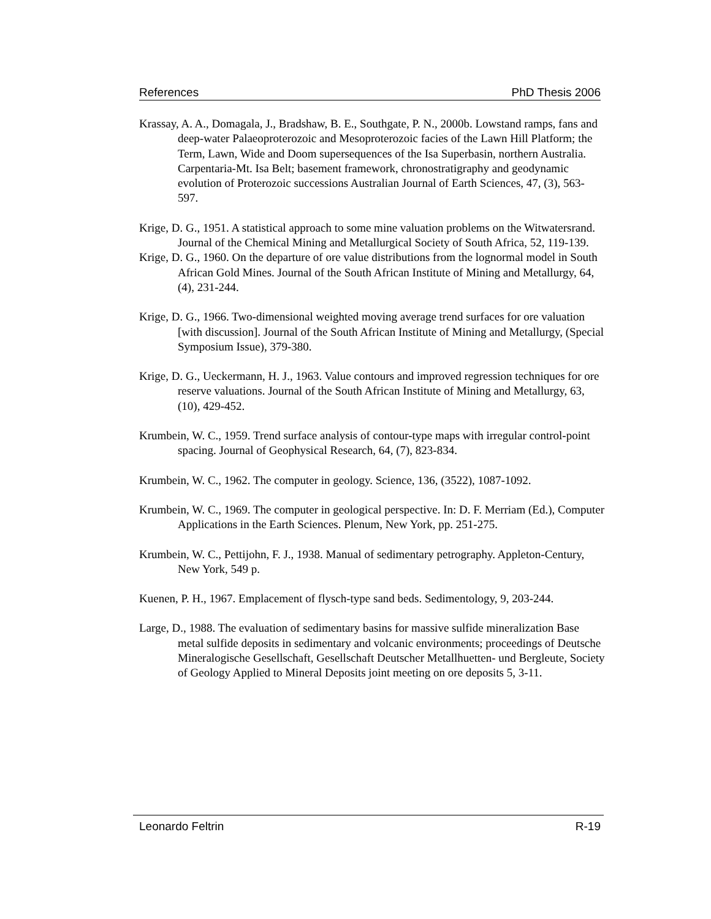References PhD Thesis 2006
Krassay, A. A., Domagala, J., Bradshaw, B. E., Southgate, P. N., 2000b. Lowstand ramps, fans and deep-water Palaeoproterozoic and Mesoproterozoic facies of the Lawn Hill Platform; the Term, Lawn, Wide and Doom supersequences of the Isa Superbasin, northern Australia. Carpentaria-Mt. Isa Belt; basement framework, chronostratigraphy and geodynamic evolution of Proterozoic successions Australian Journal of Earth Sciences, 47, (3), 563-597.
Krige, D. G., 1951. A statistical approach to some mine valuation problems on the Witwatersrand. Journal of the Chemical Mining and Metallurgical Society of South Africa, 52, 119-139.
Krige, D. G., 1960. On the departure of ore value distributions from the lognormal model in South African Gold Mines. Journal of the South African Institute of Mining and Metallurgy, 64, (4), 231-244.
Krige, D. G., 1966. Two-dimensional weighted moving average trend surfaces for ore valuation [with discussion]. Journal of the South African Institute of Mining and Metallurgy, (Special Symposium Issue), 379-380.
Krige, D. G., Ueckermann, H. J., 1963. Value contours and improved regression techniques for ore reserve valuations. Journal of the South African Institute of Mining and Metallurgy, 63, (10), 429-452.
Krumbein, W. C., 1959. Trend surface analysis of contour-type maps with irregular control-point spacing. Journal of Geophysical Research, 64, (7), 823-834.
Krumbein, W. C., 1962. The computer in geology. Science, 136, (3522), 1087-1092.
Krumbein, W. C., 1969. The computer in geological perspective. In: D. F. Merriam (Ed.), Computer Applications in the Earth Sciences. Plenum, New York, pp. 251-275.
Krumbein, W. C., Pettijohn, F. J., 1938. Manual of sedimentary petrography. Appleton-Century, New York, 549 p.
Kuenen, P. H., 1967. Emplacement of flysch-type sand beds. Sedimentology, 9, 203-244.
Large, D., 1988. The evaluation of sedimentary basins for massive sulfide mineralization Base metal sulfide deposits in sedimentary and volcanic environments; proceedings of Deutsche Mineralogische Gesellschaft, Gesellschaft Deutscher Metallhuetten- und Bergleute, Society of Geology Applied to Mineral Deposits joint meeting on ore deposits 5, 3-11.
Leonardo Feltrin R-19